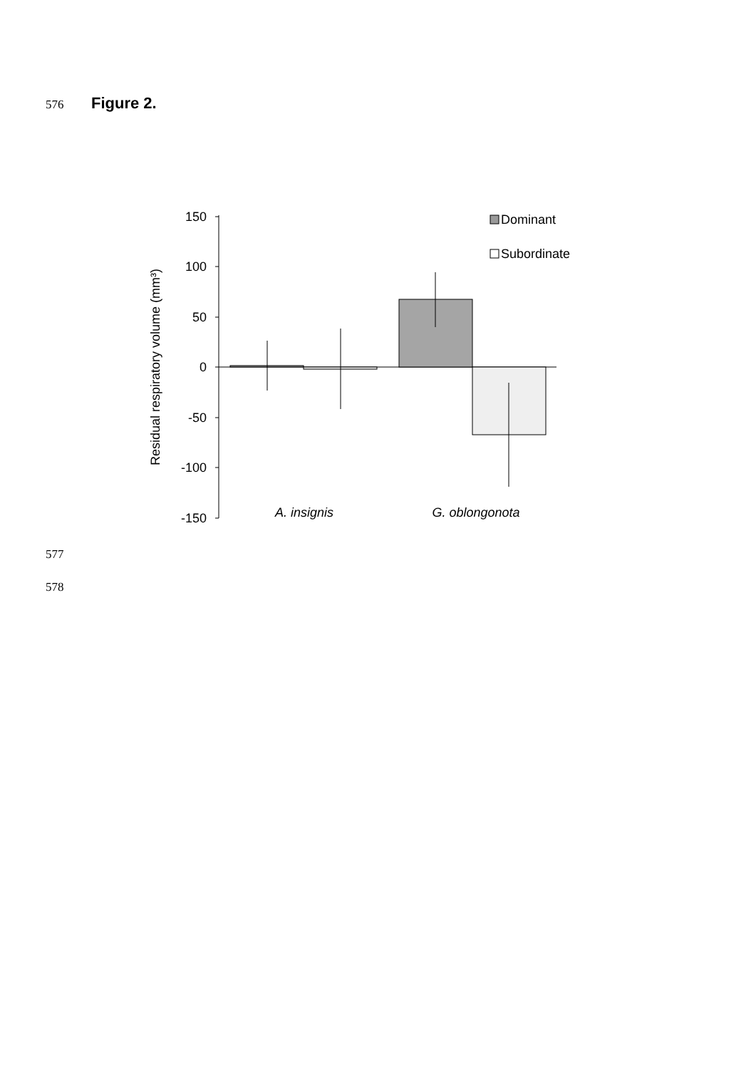576 Figure 2.
150
100
50
0
-50
-100
-150
Residual respiratory volume (mm³)
A. insignis
G. oblongonota
Dominant
Subordinate
577
578